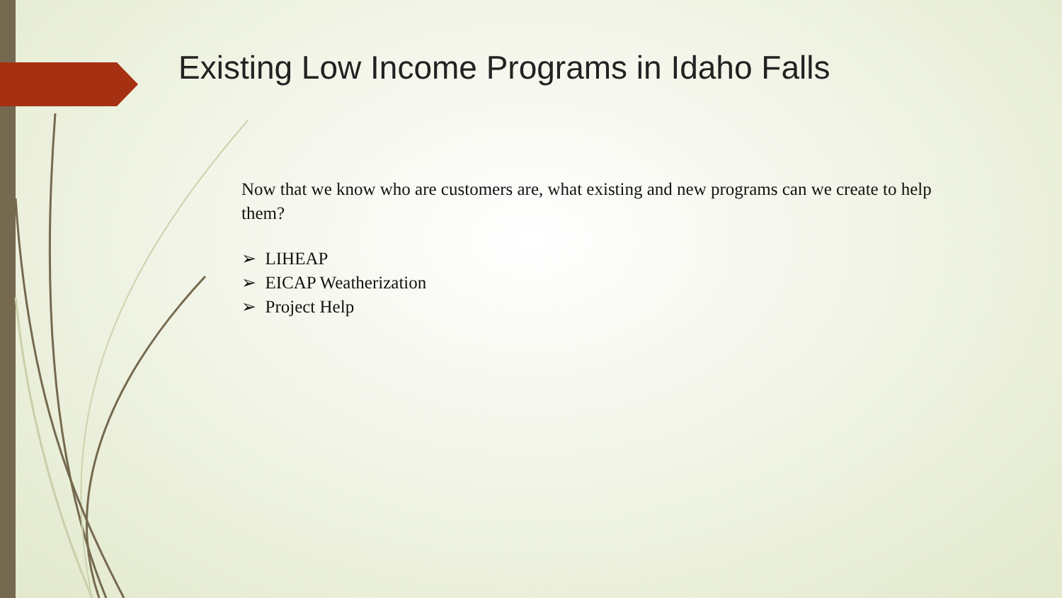Existing Low Income Programs in Idaho Falls
Now that we know who are customers are, what existing and new programs can we create to help them?
➢ LIHEAP
➢ EICAP Weatherization
➢ Project Help